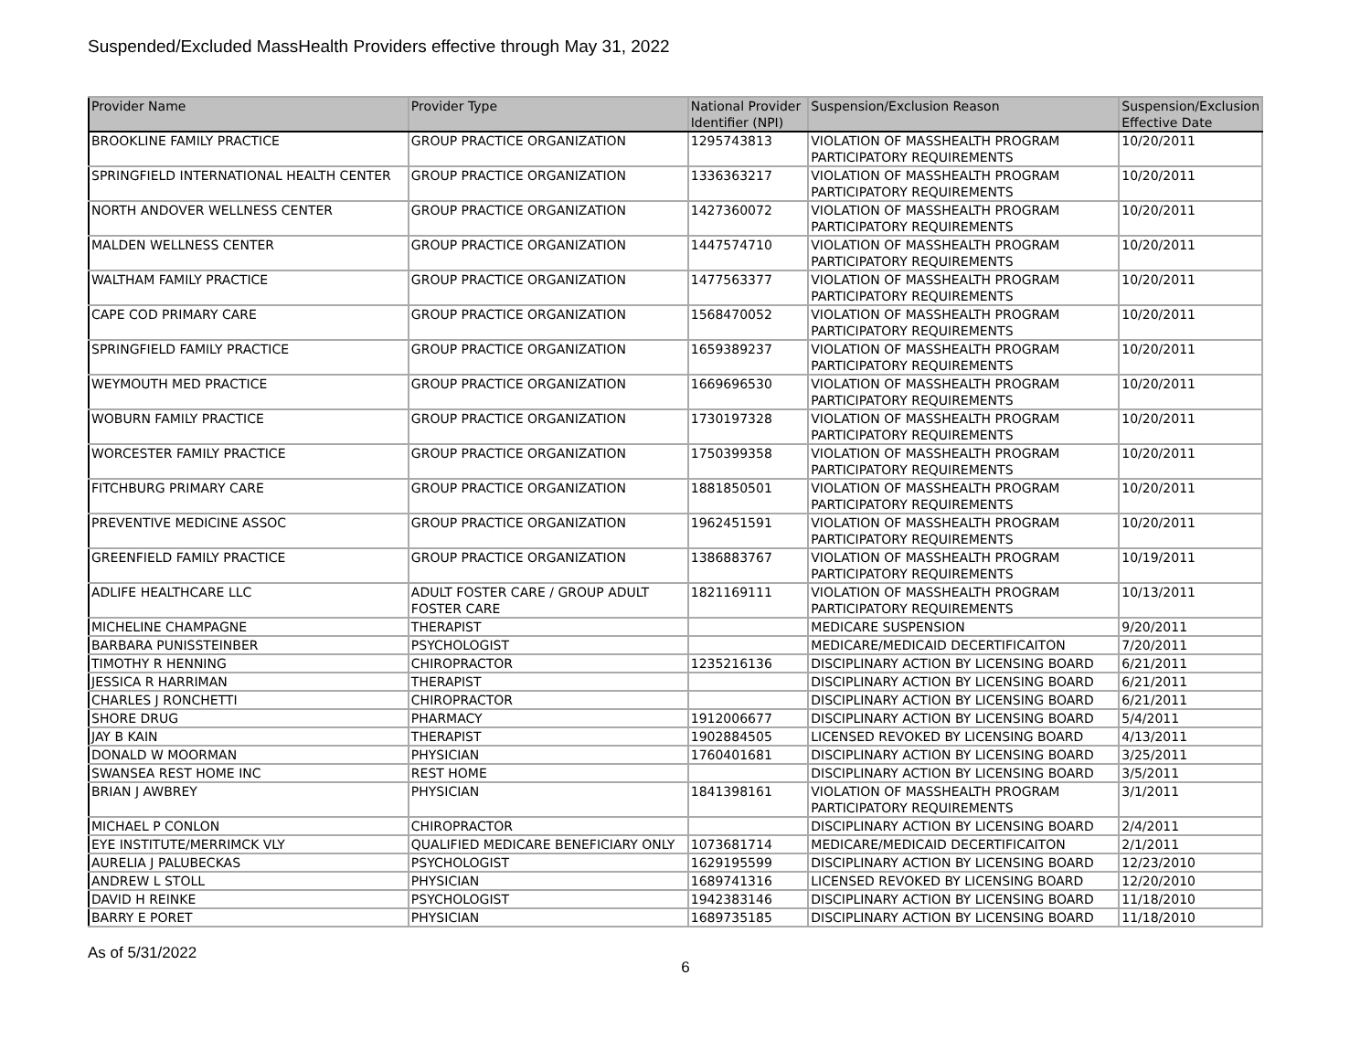Suspended/Excluded MassHealth Providers effective through May 31, 2022
| Provider Name | Provider Type | National Provider Identifier (NPI) | Suspension/Exclusion Reason | Suspension/Exclusion Effective Date |
| --- | --- | --- | --- | --- |
| BROOKLINE FAMILY PRACTICE | GROUP PRACTICE ORGANIZATION | 1295743813 | VIOLATION OF MASSHEALTH PROGRAM PARTICIPATORY REQUIREMENTS | 10/20/2011 |
| SPRINGFIELD INTERNATIONAL HEALTH CENTER | GROUP PRACTICE ORGANIZATION | 1336363217 | VIOLATION OF MASSHEALTH PROGRAM PARTICIPATORY REQUIREMENTS | 10/20/2011 |
| NORTH ANDOVER WELLNESS CENTER | GROUP PRACTICE ORGANIZATION | 1427360072 | VIOLATION OF MASSHEALTH PROGRAM PARTICIPATORY REQUIREMENTS | 10/20/2011 |
| MALDEN WELLNESS CENTER | GROUP PRACTICE ORGANIZATION | 1447574710 | VIOLATION OF MASSHEALTH PROGRAM PARTICIPATORY REQUIREMENTS | 10/20/2011 |
| WALTHAM FAMILY PRACTICE | GROUP PRACTICE ORGANIZATION | 1477563377 | VIOLATION OF MASSHEALTH PROGRAM PARTICIPATORY REQUIREMENTS | 10/20/2011 |
| CAPE COD PRIMARY CARE | GROUP PRACTICE ORGANIZATION | 1568470052 | VIOLATION OF MASSHEALTH PROGRAM PARTICIPATORY REQUIREMENTS | 10/20/2011 |
| SPRINGFIELD FAMILY PRACTICE | GROUP PRACTICE ORGANIZATION | 1659389237 | VIOLATION OF MASSHEALTH PROGRAM PARTICIPATORY REQUIREMENTS | 10/20/2011 |
| WEYMOUTH MED PRACTICE | GROUP PRACTICE ORGANIZATION | 1669696530 | VIOLATION OF MASSHEALTH PROGRAM PARTICIPATORY REQUIREMENTS | 10/20/2011 |
| WOBURN FAMILY PRACTICE | GROUP PRACTICE ORGANIZATION | 1730197328 | VIOLATION OF MASSHEALTH PROGRAM PARTICIPATORY REQUIREMENTS | 10/20/2011 |
| WORCESTER FAMILY PRACTICE | GROUP PRACTICE ORGANIZATION | 1750399358 | VIOLATION OF MASSHEALTH PROGRAM PARTICIPATORY REQUIREMENTS | 10/20/2011 |
| FITCHBURG PRIMARY CARE | GROUP PRACTICE ORGANIZATION | 1881850501 | VIOLATION OF MASSHEALTH PROGRAM PARTICIPATORY REQUIREMENTS | 10/20/2011 |
| PREVENTIVE MEDICINE ASSOC | GROUP PRACTICE ORGANIZATION | 1962451591 | VIOLATION OF MASSHEALTH PROGRAM PARTICIPATORY REQUIREMENTS | 10/20/2011 |
| GREENFIELD FAMILY PRACTICE | GROUP PRACTICE ORGANIZATION | 1386883767 | VIOLATION OF MASSHEALTH PROGRAM PARTICIPATORY REQUIREMENTS | 10/19/2011 |
| ADLIFE HEALTHCARE LLC | ADULT FOSTER CARE / GROUP ADULT FOSTER CARE | 1821169111 | VIOLATION OF MASSHEALTH PROGRAM PARTICIPATORY REQUIREMENTS | 10/13/2011 |
| MICHELINE CHAMPAGNE | THERAPIST | | MEDICARE SUSPENSION | 9/20/2011 |
| BARBARA PUNISSTEINBER | PSYCHOLOGIST | | MEDICARE/MEDICAID DECERTIFICAITON | 7/20/2011 |
| TIMOTHY R HENNING | CHIROPRACTOR | 1235216136 | DISCIPLINARY ACTION BY LICENSING BOARD | 6/21/2011 |
| JESSICA R HARRIMAN | THERAPIST | | DISCIPLINARY ACTION BY LICENSING BOARD | 6/21/2011 |
| CHARLES J RONCHETTI | CHIROPRACTOR | | DISCIPLINARY ACTION BY LICENSING BOARD | 6/21/2011 |
| SHORE DRUG | PHARMACY | 1912006677 | DISCIPLINARY ACTION BY LICENSING BOARD | 5/4/2011 |
| JAY B KAIN | THERAPIST | 1902884505 | LICENSED REVOKED BY LICENSING BOARD | 4/13/2011 |
| DONALD W MOORMAN | PHYSICIAN | 1760401681 | DISCIPLINARY ACTION BY LICENSING BOARD | 3/25/2011 |
| SWANSEA REST HOME INC | REST HOME | | DISCIPLINARY ACTION BY LICENSING BOARD | 3/5/2011 |
| BRIAN J AWBREY | PHYSICIAN | 1841398161 | VIOLATION OF MASSHEALTH PROGRAM PARTICIPATORY REQUIREMENTS | 3/1/2011 |
| MICHAEL P CONLON | CHIROPRACTOR | | DISCIPLINARY ACTION BY LICENSING BOARD | 2/4/2011 |
| EYE INSTITUTE/MERRIMCK VLY | QUALIFIED MEDICARE BENEFICIARY ONLY | 1073681714 | MEDICARE/MEDICAID DECERTIFICAITON | 2/1/2011 |
| AURELIA J PALUBECKAS | PSYCHOLOGIST | 1629195599 | DISCIPLINARY ACTION BY LICENSING BOARD | 12/23/2010 |
| ANDREW L STOLL | PHYSICIAN | 1689741316 | LICENSED REVOKED BY LICENSING BOARD | 12/20/2010 |
| DAVID H REINKE | PSYCHOLOGIST | 1942383146 | DISCIPLINARY ACTION BY LICENSING BOARD | 11/18/2010 |
| BARRY E PORET | PHYSICIAN | 1689735185 | DISCIPLINARY ACTION BY LICENSING BOARD | 11/18/2010 |
As of 5/31/2022
6